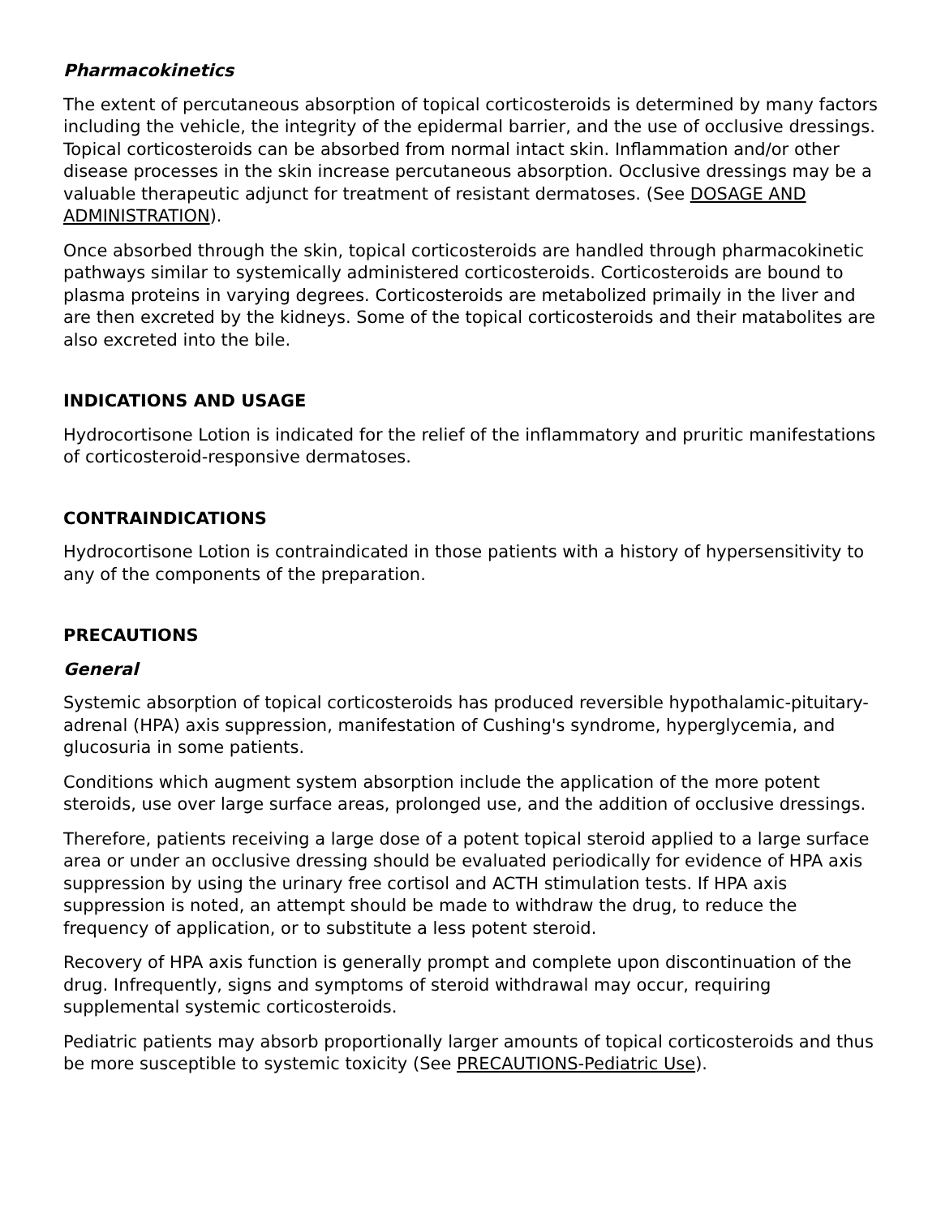Pharmacokinetics
The extent of percutaneous absorption of topical corticosteroids is determined by many factors including the vehicle, the integrity of the epidermal barrier, and the use of occlusive dressings. Topical corticosteroids can be absorbed from normal intact skin. Inflammation and/or other disease processes in the skin increase percutaneous absorption. Occlusive dressings may be a valuable therapeutic adjunct for treatment of resistant dermatoses. (See DOSAGE AND ADMINISTRATION).
Once absorbed through the skin, topical corticosteroids are handled through pharmacokinetic pathways similar to systemically administered corticosteroids. Corticosteroids are bound to plasma proteins in varying degrees. Corticosteroids are metabolized primaily in the liver and are then excreted by the kidneys. Some of the topical corticosteroids and their matabolites are also excreted into the bile.
INDICATIONS AND USAGE
Hydrocortisone Lotion is indicated for the relief of the inflammatory and pruritic manifestations of corticosteroid-responsive dermatoses.
CONTRAINDICATIONS
Hydrocortisone Lotion is contraindicated in those patients with a history of hypersensitivity to any of the components of the preparation.
PRECAUTIONS
General
Systemic absorption of topical corticosteroids has produced reversible hypothalamic-pituitary-adrenal (HPA) axis suppression, manifestation of Cushing's syndrome, hyperglycemia, and glucosuria in some patients.
Conditions which augment system absorption include the application of the more potent steroids, use over large surface areas, prolonged use, and the addition of occlusive dressings.
Therefore, patients receiving a large dose of a potent topical steroid applied to a large surface area or under an occlusive dressing should be evaluated periodically for evidence of HPA axis suppression by using the urinary free cortisol and ACTH stimulation tests. If HPA axis suppression is noted, an attempt should be made to withdraw the drug, to reduce the frequency of application, or to substitute a less potent steroid.
Recovery of HPA axis function is generally prompt and complete upon discontinuation of the drug. Infrequently, signs and symptoms of steroid withdrawal may occur, requiring supplemental systemic corticosteroids.
Pediatric patients may absorb proportionally larger amounts of topical corticosteroids and thus be more susceptible to systemic toxicity (See PRECAUTIONS-Pediatric Use).